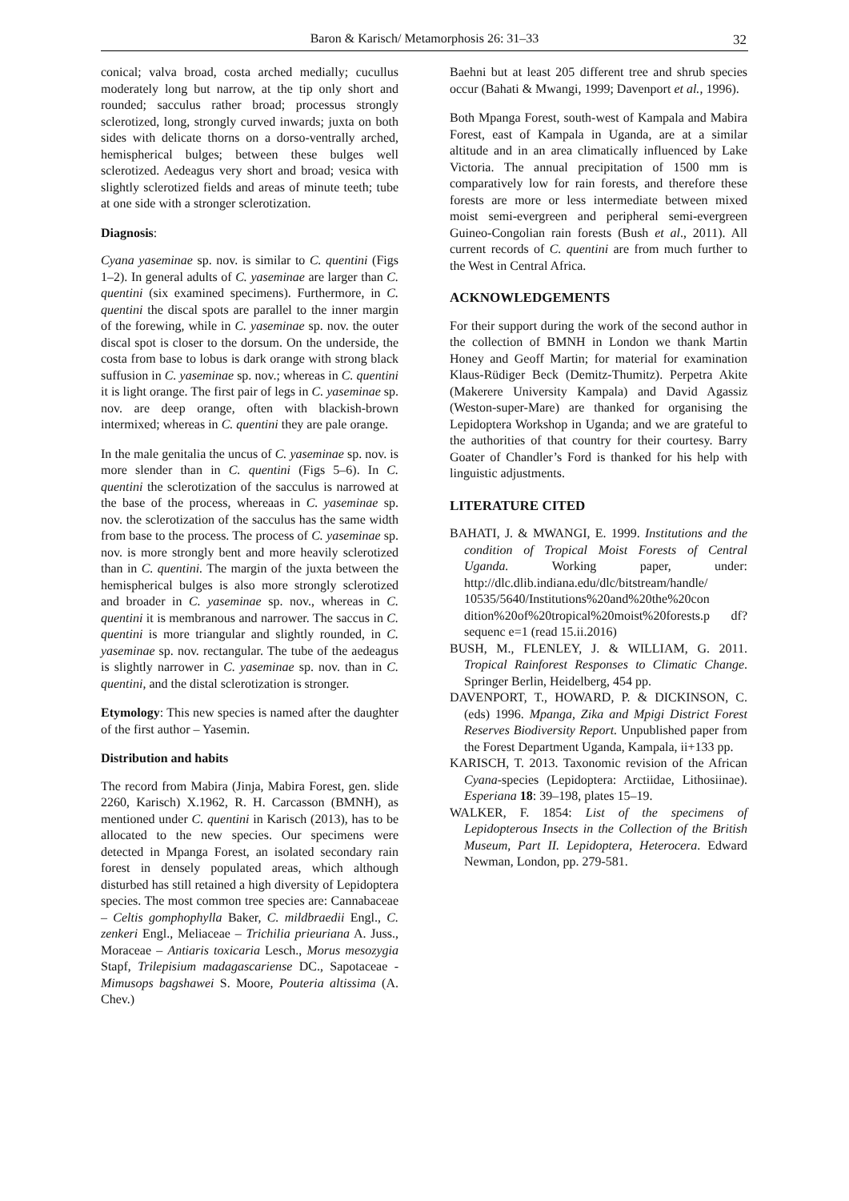Baron & Karisch/ Metamorphosis 26: 31–33
32
conical; valva broad, costa arched medially; cucullus moderately long but narrow, at the tip only short and rounded; sacculus rather broad; processus strongly sclerotized, long, strongly curved inwards; juxta on both sides with delicate thorns on a dorso-ventrally arched, hemispherical bulges; between these bulges well sclerotized. Aedeagus very short and broad; vesica with slightly sclerotized fields and areas of minute teeth; tube at one side with a stronger sclerotization.
Diagnosis:
Cyana yaseminae sp. nov. is similar to C. quentini (Figs 1–2). In general adults of C. yaseminae are larger than C. quentini (six examined specimens). Furthermore, in C. quentini the discal spots are parallel to the inner margin of the forewing, while in C. yaseminae sp. nov. the outer discal spot is closer to the dorsum. On the underside, the costa from base to lobus is dark orange with strong black suffusion in C. yaseminae sp. nov.; whereas in C. quentini it is light orange. The first pair of legs in C. yaseminae sp. nov. are deep orange, often with blackish-brown intermixed; whereas in C. quentini they are pale orange.
In the male genitalia the uncus of C. yaseminae sp. nov. is more slender than in C. quentini (Figs 5–6). In C. quentini the sclerotization of the sacculus is narrowed at the base of the process, whereaas in C. yaseminae sp. nov. the sclerotization of the sacculus has the same width from base to the process. The process of C. yaseminae sp. nov. is more strongly bent and more heavily sclerotized than in C. quentini. The margin of the juxta between the hemispherical bulges is also more strongly sclerotized and broader in C. yaseminae sp. nov., whereas in C. quentini it is membranous and narrower. The saccus in C. quentini is more triangular and slightly rounded, in C. yaseminae sp. nov. rectangular. The tube of the aedeagus is slightly narrower in C. yaseminae sp. nov. than in C. quentini, and the distal sclerotization is stronger.
Etymology: This new species is named after the daughter of the first author – Yasemin.
Distribution and habits
The record from Mabira (Jinja, Mabira Forest, gen. slide 2260, Karisch) X.1962, R. H. Carcasson (BMNH), as mentioned under C. quentini in Karisch (2013), has to be allocated to the new species. Our specimens were detected in Mpanga Forest, an isolated secondary rain forest in densely populated areas, which although disturbed has still retained a high diversity of Lepidoptera species. The most common tree species are: Cannabaceae – Celtis gomphophylla Baker, C. mildbraedii Engl., C. zenkeri Engl., Meliaceae – Trichilia prieuriana A. Juss., Moraceae – Antiaris toxicaria Lesch., Morus mesozygia Stapf, Trilepisium madagascariense DC., Sapotaceae - Mimusops bagshawei S. Moore, Pouteria altissima (A. Chev.)
Baehni but at least 205 different tree and shrub species occur (Bahati & Mwangi, 1999; Davenport et al., 1996).
Both Mpanga Forest, south-west of Kampala and Mabira Forest, east of Kampala in Uganda, are at a similar altitude and in an area climatically influenced by Lake Victoria. The annual precipitation of 1500 mm is comparatively low for rain forests, and therefore these forests are more or less intermediate between mixed moist semi-evergreen and peripheral semi-evergreen Guineo-Congolian rain forests (Bush et al., 2011). All current records of C. quentini are from much further to the West in Central Africa.
ACKNOWLEDGEMENTS
For their support during the work of the second author in the collection of BMNH in London we thank Martin Honey and Geoff Martin; for material for examination Klaus-Rüdiger Beck (Demitz-Thumitz). Perpetra Akite (Makerere University Kampala) and David Agassiz (Weston-super-Mare) are thanked for organising the Lepidoptera Workshop in Uganda; and we are grateful to the authorities of that country for their courtesy. Barry Goater of Chandler’s Ford is thanked for his help with linguistic adjustments.
LITERATURE CITED
BAHATI, J. & MWANGI, E. 1999. Institutions and the condition of Tropical Moist Forests of Central Uganda. Working paper, under: http://dlc.dlib.indiana.edu/dlc/bitstream/handle/ 10535/5640/Institutions%20and%20the%20con dition%20of%20tropical%20moist%20forests.p df?sequenc e=1 (read 15.ii.2016)
BUSH, M., FLENLEY, J. & WILLIAM, G. 2011. Tropical Rainforest Responses to Climatic Change. Springer Berlin, Heidelberg, 454 pp.
DAVENPORT, T., HOWARD, P. & DICKINSON, C. (eds) 1996. Mpanga, Zika and Mpigi District Forest Reserves Biodiversity Report. Unpublished paper from the Forest Department Uganda, Kampala, ii+133 pp.
KARISCH, T. 2013. Taxonomic revision of the African Cyana-species (Lepidoptera: Arctiidae, Lithosiinae). Esperiana 18: 39–198, plates 15–19.
WALKER, F. 1854: List of the specimens of Lepidopterous Insects in the Collection of the British Museum, Part II. Lepidoptera, Heterocera. Edward Newman, London, pp. 279-581.